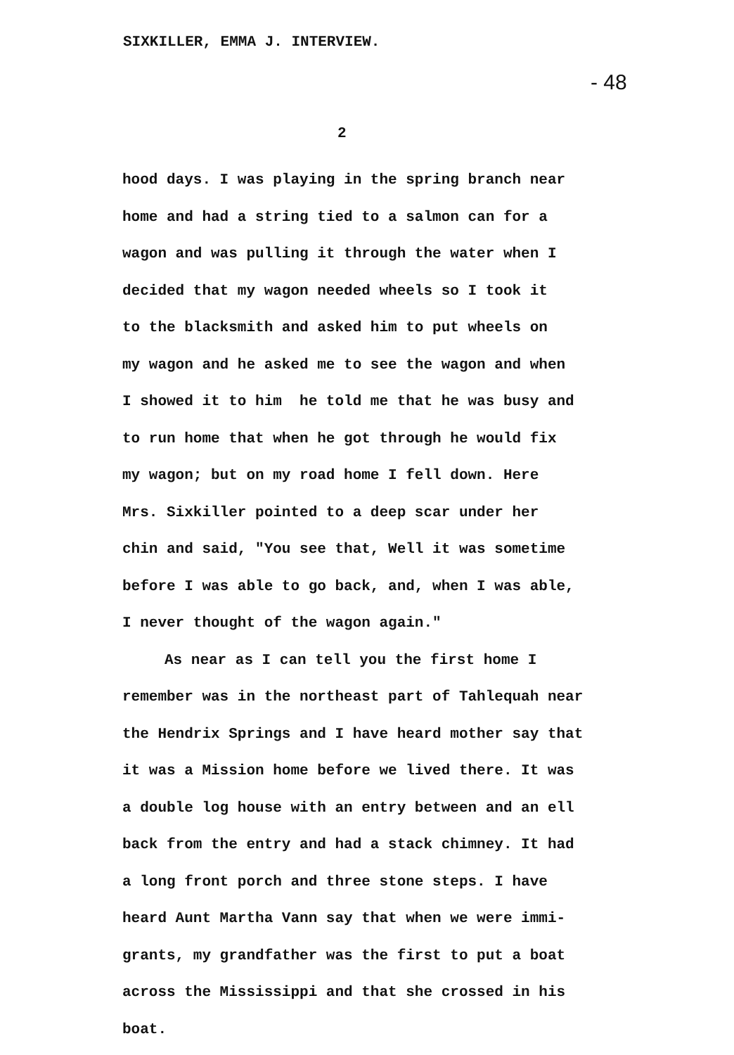SIXKILLER, EMMA J. INTERVIEW.
- 48
2
hood days. I was playing in the spring branch near
home and had a string tied to a salmon can for a
wagon and was pulling it through the water when I
decided that my wagon needed wheels so I took it
to the blacksmith and asked him to put wheels on
my wagon and he asked me to see the wagon and when
I showed it to him he told me that he was busy and
to run home that when he got through he would fix
my wagon; but on my road home I fell down. Here
Mrs. Sixkiller pointed to a deep scar under her
chin and said, "You see that, Well it was sometime
before I was able to go back, and, when I was able,
I never thought of the wagon again."
As near as I can tell you the first home I
remember was in the northeast part of Tahlequah near
the Hendrix Springs and I have heard mother say that
it was a Mission home before we lived there. It was
a double log house with an entry between and an ell
back from the entry and had a stack chimney. It had
a long front porch and three stone steps. I have
heard Aunt Martha Vann say that when we were immi-
grants, my grandfather was the first to put a boat
across the Mississippi and that she crossed in his
boat.